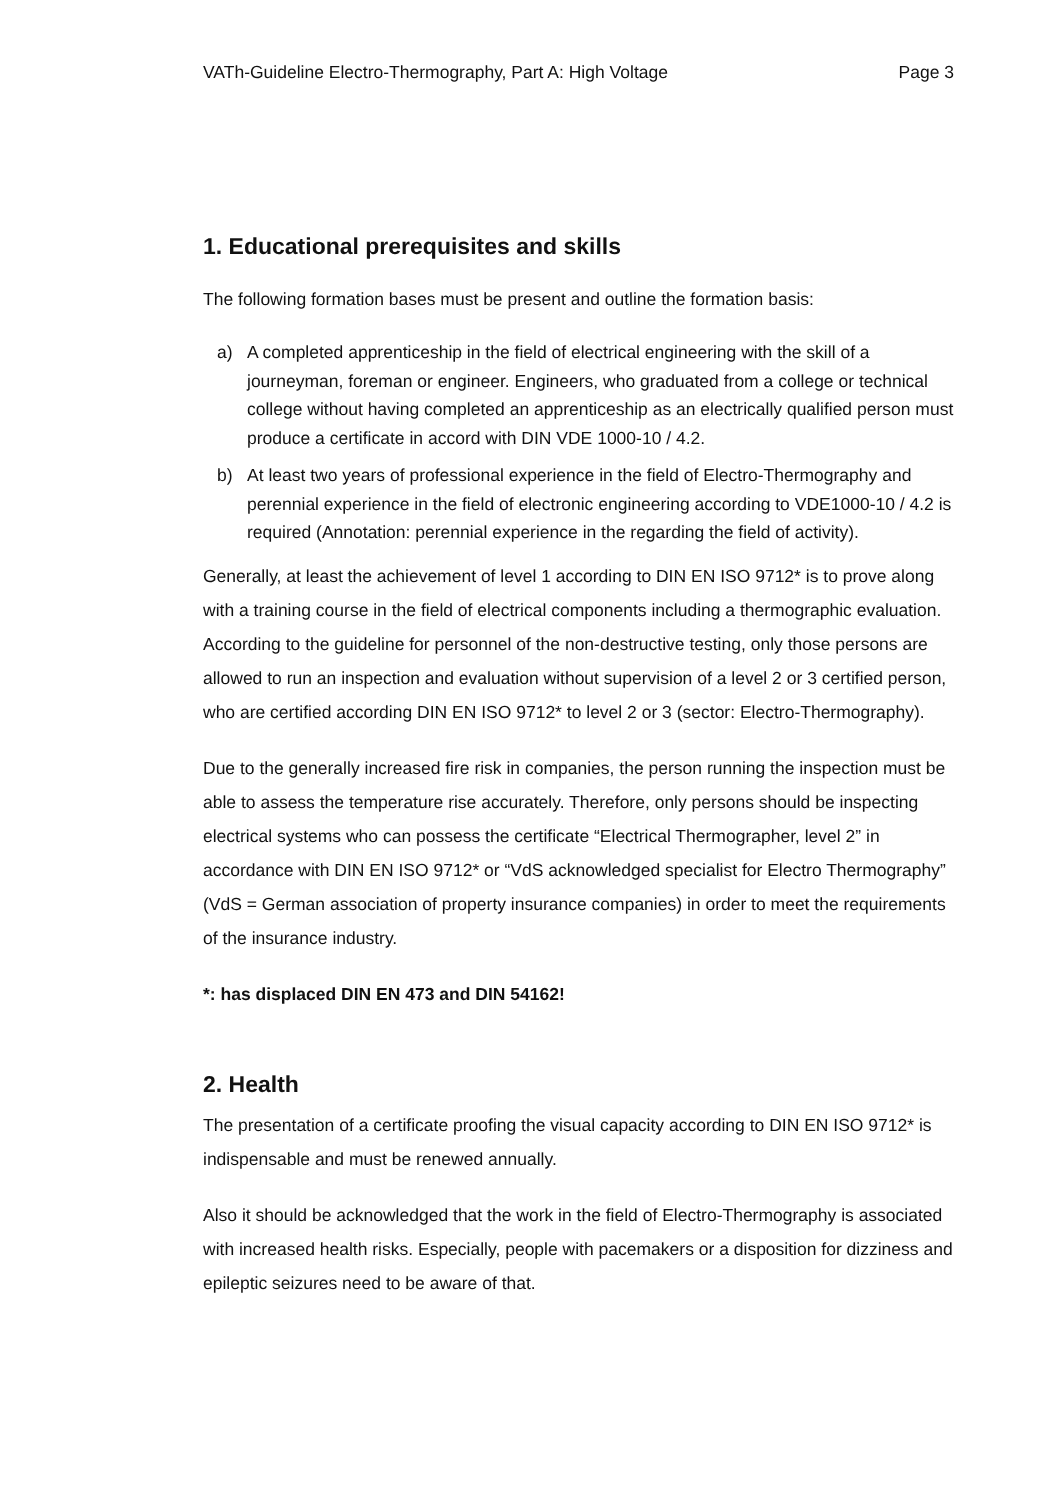VATh-Guideline Electro-Thermography, Part A: High Voltage Page 3
1. Educational prerequisites and skills
The following formation bases must be present and outline the formation basis:
a) A completed apprenticeship in the field of electrical engineering with the skill of a journeyman, foreman or engineer. Engineers, who graduated from a college or technical college without having completed an apprenticeship as an electrically qualified person must produce a certificate in accord with DIN VDE 1000-10 / 4.2.
b) At least two years of professional experience in the field of Electro-Thermography and perennial experience in the field of electronic engineering according to VDE1000-10 / 4.2 is required (Annotation: perennial experience in the regarding the field of activity).
Generally, at least the achievement of level 1 according to DIN EN ISO 9712* is to prove along with a training course in the field of electrical components including a thermographic evaluation. According to the guideline for personnel of the non-destructive testing, only those persons are allowed to run an inspection and evaluation without supervision of a level 2 or 3 certified person, who are certified according DIN EN ISO 9712* to level 2 or 3 (sector: Electro-Thermography).
Due to the generally increased fire risk in companies, the person running the inspection must be able to assess the temperature rise accurately. Therefore, only persons should be inspecting electrical systems who can possess the certificate “Electrical Thermographer, level 2” in accordance with DIN EN ISO 9712* or “VdS acknowledged specialist for Electro Thermography” (VdS = German association of property insurance companies) in order to meet the requirements of the insurance industry.
*: has displaced DIN EN 473 and DIN 54162!
2. Health
The presentation of a certificate proofing the visual capacity according to DIN EN ISO 9712* is indispensable and must be renewed annually.
Also it should be acknowledged that the work in the field of Electro-Thermography is associated with increased health risks. Especially, people with pacemakers or a disposition for dizziness and epileptic seizures need to be aware of that.